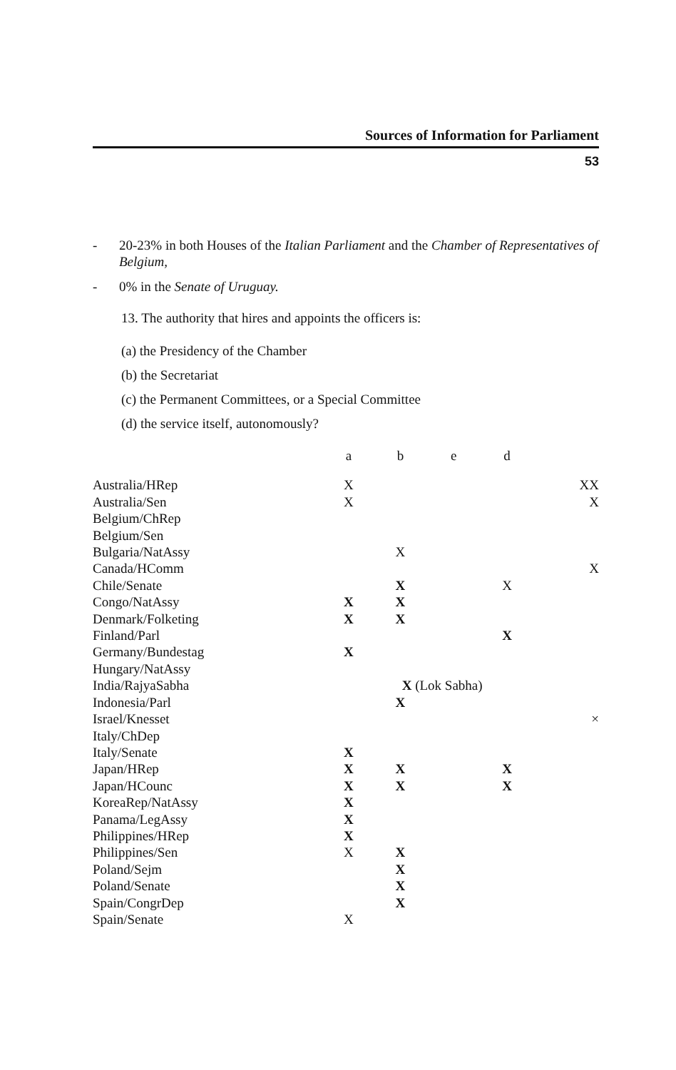Sources of Information for Parliament
53
- 20-23% in both Houses of the Italian Parliament and the Chamber of Representatives of Belgium,
- 0% in the Senate of Uruguay.
13. The authority that hires and appoints the officers is:
(a) the Presidency of the Chamber
(b) the Secretariat
(c) the Permanent Committees, or a Special Committee
(d) the service itself, autonomously?
| | a | b | e | d | |
| --- | --- | --- | --- | --- | --- |
| Australia/HRep | X | | | | XX |
| Australia/Sen | X | | | | X |
| Belgium/ChRep | | | | | |
| Belgium/Sen | | | | | |
| Bulgaria/NatAssy | | X | | | |
| Canada/HComm | | | | | X |
| Chile/Senate | | X | | X | |
| Congo/NatAssy | X | X | | | |
| Denmark/Folketing | X | X | | | |
| Finland/Parl | | | | X | |
| Germany/Bundestag | X | | | | |
| Hungary/NatAssy | | | | | |
| India/RajyaSabha | | X (Lok Sabha) | | | |
| Indonesia/Parl | | X | | | |
| Israel/Knesset | | | | | × |
| Italy/ChDep | | | | | |
| Italy/Senate | X | | | | |
| Japan/HRep | X | X | | X | |
| Japan/HCounc | X | X | | X | |
| KoreaRep/NatAssy | X | | | | |
| Panama/LegAssy | X | | | | |
| Philippines/HRep | X | | | | |
| Philippines/Sen | X | X | | | |
| Poland/Sejm | | X | | | |
| Poland/Senate | | X | | | |
| Spain/CongrDep | | X | | | |
| Spain/Senate | X | | | | |